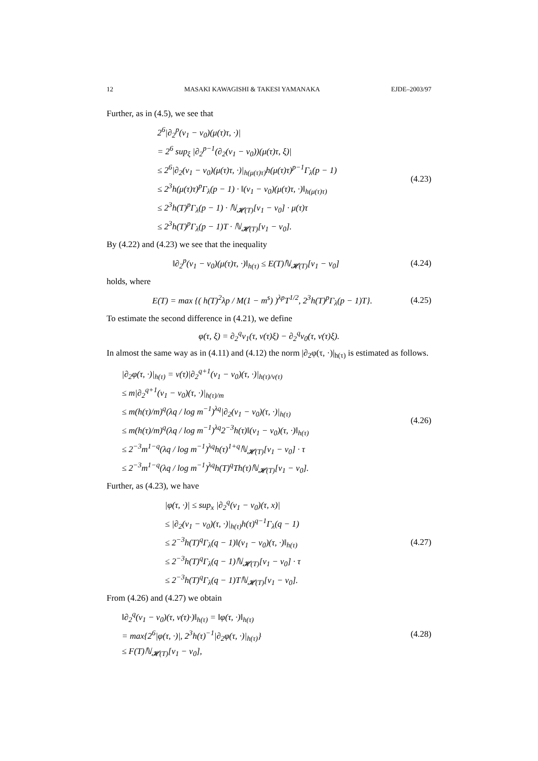12 MASAKI KAWAGISHI & TAKESI YAMANAKA EJDE–2003/97
Further, as in (4.5), we see that
2<sup>6</sup>|∂<sub>2</sub><sup>p</sup>(v<sub>1</sub> − v<sub>0</sub>)(μ(τ)τ, ·)|
= 2<sup>6</sup> sup<sub>ξ</sub> |∂<sub>2</sub><sup>p−1</sup>(∂<sub>2</sub>(v<sub>1</sub> − v<sub>0</sub>))(μ(τ)τ, ξ)|
≤ 2<sup>6</sup>|∂<sub>2</sub>(v<sub>1</sub> − v<sub>0</sub>)(μ(τ)τ, ·)|<sub>h(μ(τ)τ)</sub>h(μ(τ)τ)<sup>p−1</sup>Γ<sub>λ</sub>(p − 1)
≤ 2<sup>3</sup>h(μ(τ)τ)<sup>p</sup>Γ<sub>λ</sub>(p − 1) · ‖(v<sub>1</sub> − v<sub>0</sub>)(μ(τ)τ, ·)‖<sub>h(μ(τ)τ)</sub>
≤ 2<sup>3</sup>h(T)<sup>p</sup>Γ<sub>λ</sub>(p − 1) · ℕ<sub>𝓗(T)</sub>[v<sub>1</sub> − v<sub>0</sub>] · μ(τ)τ
≤ 2<sup>3</sup>h(T)<sup>p</sup>Γ<sub>λ</sub>(p − 1)T · ℕ<sub>𝓗(T)</sub>[v<sub>1</sub> − v<sub>0</sub>].
(4.23)
By (4.22) and (4.23) we see that the inequality
‖∂<sub>2</sub><sup>p</sup>(v<sub>1</sub> − v<sub>0</sub>)(μ(τ)τ, ·)‖<sub>h(τ)</sub> ≤ E(T)ℕ<sub>𝓗(T)</sub>[v<sub>1</sub> − v<sub>0</sub>]
(4.24)
holds, where
E(T) = max {( h(T)<sup>2</sup>λp / M(1 − m<sup>s</sup>) )<sup>λp</sup>T<sup>1/2</sup>, 2<sup>3</sup>h(T)<sup>p</sup>Γ<sub>λ</sub>(p − 1)T}.
(4.25)
To estimate the second difference in (4.21), we define
φ(τ, ξ) = ∂<sub>2</sub><sup>q</sup>v<sub>1</sub>(τ, ν(τ)ξ) − ∂<sub>2</sub><sup>q</sup>v<sub>0</sub>(τ, ν(τ)ξ).
In almost the same way as in (4.11) and (4.12) the norm |∂<sub>2</sub>φ(τ, ·)|<sub>h(τ)</sub> is estimated as follows.
|∂<sub>2</sub>φ(τ, ·)|<sub>h(τ)</sub> = ν(τ)|∂<sub>2</sub><sup>q+1</sup>(v<sub>1</sub> − v<sub>0</sub>)(τ, ·)|<sub>h(τ)/ν(τ)</sub>
≤ m|∂<sub>2</sub><sup>q+1</sup>(v<sub>1</sub> − v<sub>0</sub>)(τ, ·)|<sub>h(τ)/m</sub>
≤ m(h(τ)/m)<sup>q</sup>(λq / log m<sup>−1</sup>)<sup>λq</sup>|∂<sub>2</sub>(v<sub>1</sub> − v<sub>0</sub>)(τ, ·)|<sub>h(τ)</sub>
≤ m(h(τ)/m)<sup>q</sup>(λq / log m<sup>−1</sup>)<sup>λq</sup>2<sup>−3</sup>h(τ)‖(v<sub>1</sub> − v<sub>0</sub>)(τ, ·)‖<sub>h(τ)</sub>
≤ 2<sup>−3</sup>m<sup>1−q</sup>(λq / log m<sup>−1</sup>)<sup>λq</sup>h(τ)<sup>1+q</sup>ℕ<sub>𝓗(T)</sub>[v<sub>1</sub> − v<sub>0</sub>] · τ
≤ 2<sup>−3</sup>m<sup>1−q</sup>(λq / log m<sup>−1</sup>)<sup>λq</sup>h(T)<sup>q</sup>Th(τ)ℕ<sub>𝓗(T)</sub>[v<sub>1</sub> − v<sub>0</sub>].
(4.26)
Further, as (4.23), we have
|φ(τ, ·)| ≤ sup<sub>x</sub> |∂<sub>2</sub><sup>q</sup>(v<sub>1</sub> − v<sub>0</sub>)(τ, x)|
≤ |∂<sub>2</sub>(v<sub>1</sub> − v<sub>0</sub>)(τ, ·)|<sub>h(τ)</sub>h(τ)<sup>q−1</sup>Γ<sub>λ</sub>(q − 1)
≤ 2<sup>−3</sup>h(T)<sup>q</sup>Γ<sub>λ</sub>(q − 1)‖(v<sub>1</sub> − v<sub>0</sub>)(τ, ·)‖<sub>h(τ)</sub>
≤ 2<sup>−3</sup>h(T)<sup>q</sup>Γ<sub>λ</sub>(q − 1)ℕ<sub>𝓗(T)</sub>[v<sub>1</sub> − v<sub>0</sub>] · τ
≤ 2<sup>−3</sup>h(T)<sup>q</sup>Γ<sub>λ</sub>(q − 1)Tℕ<sub>𝓗(T)</sub>[v<sub>1</sub> − v<sub>0</sub>].
(4.27)
From (4.26) and (4.27) we obtain
‖∂<sub>2</sub><sup>q</sup>(v<sub>1</sub> − v<sub>0</sub>)(τ, ν(τ)·)‖<sub>h(τ)</sub> = ‖φ(τ, ·)‖<sub>h(τ)</sub>
= max{2<sup>6</sup>|φ(τ, ·)|, 2<sup>3</sup>h(τ)<sup>−1</sup>|∂<sub>2</sub>φ(τ, ·)|<sub>h(τ)</sub>}
≤ F(T)ℕ<sub>𝓗(T)</sub>[v<sub>1</sub> − v<sub>0</sub>],
(4.28)